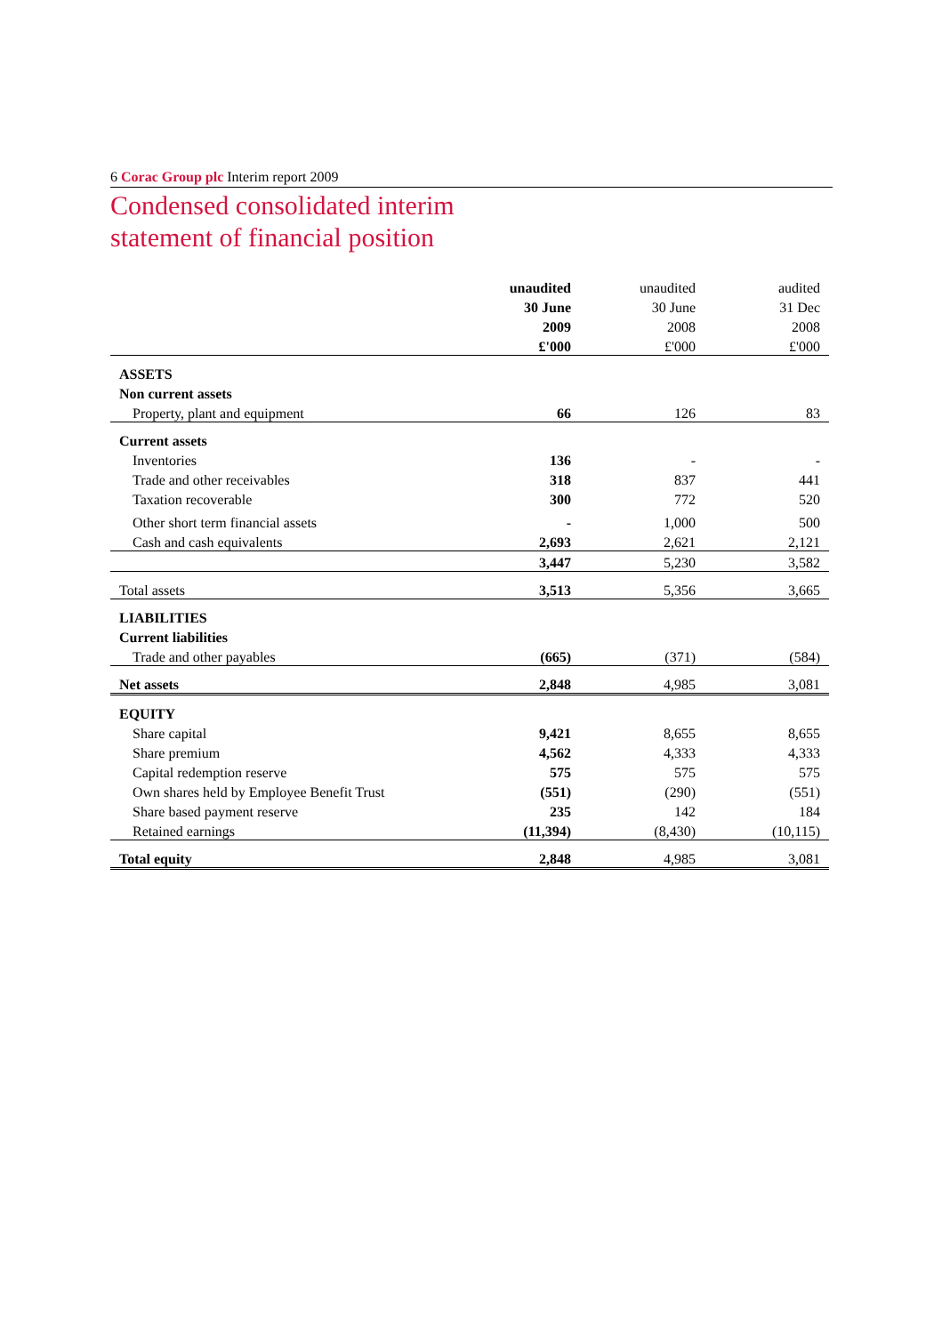6 Corac Group plc Interim report 2009
Condensed consolidated interim
statement of financial position
| | unaudited | unaudited | audited |
| --- | --- | --- | --- |
| | 30 June | 30 June | 31 Dec |
| | 2009 | 2008 | 2008 |
| | £'000 | £'000 | £'000 |
| ASSETS | | | |
| Non current assets | | | |
| Property, plant and equipment | 66 | 126 | 83 |
| Current assets | | | |
| Inventories | 136 | - | - |
| Trade and other receivables | 318 | 837 | 441 |
| Taxation recoverable | 300 | 772 | 520 |
| Other short term financial assets | - | 1,000 | 500 |
| Cash and cash equivalents | 2,693 | 2,621 | 2,121 |
| | 3,447 | 5,230 | 3,582 |
| Total assets | 3,513 | 5,356 | 3,665 |
| LIABILITIES | | | |
| Current liabilities | | | |
| Trade and other payables | (665) | (371) | (584) |
| Net assets | 2,848 | 4,985 | 3,081 |
| EQUITY | | | |
| Share capital | 9,421 | 8,655 | 8,655 |
| Share premium | 4,562 | 4,333 | 4,333 |
| Capital redemption reserve | 575 | 575 | 575 |
| Own shares held by Employee Benefit Trust | (551) | (290) | (551) |
| Share based payment reserve | 235 | 142 | 184 |
| Retained earnings | (11,394) | (8,430) | (10,115) |
| Total equity | 2,848 | 4,985 | 3,081 |